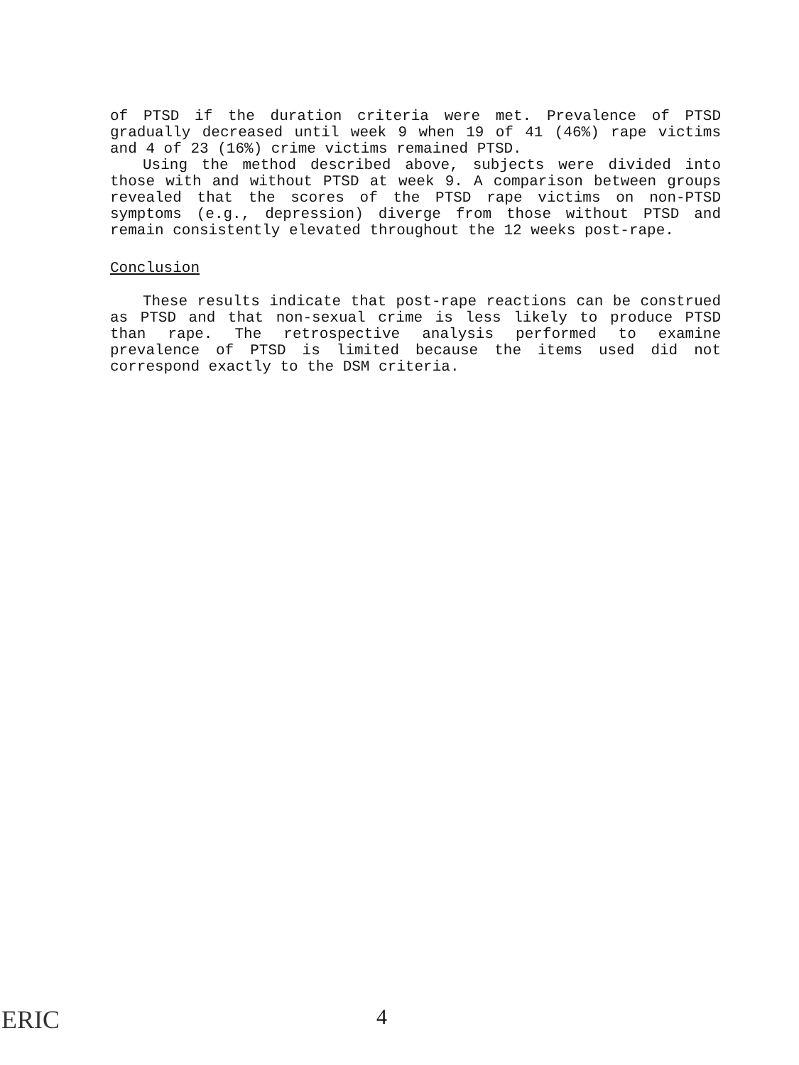of PTSD if the duration criteria were met. Prevalence of PTSD gradually decreased until week 9 when 19 of 41 (46%) rape victims and 4 of 23 (16%) crime victims remained PTSD.
Using the method described above, subjects were divided into those with and without PTSD at week 9. A comparison between groups revealed that the scores of the PTSD rape victims on non-PTSD symptoms (e.g., depression) diverge from those without PTSD and remain consistently elevated throughout the 12 weeks post-rape.
Conclusion
These results indicate that post-rape reactions can be construed as PTSD and that non-sexual crime is less likely to produce PTSD than rape. The retrospective analysis performed to examine prevalence of PTSD is limited because the items used did not correspond exactly to the DSM criteria.
ERIC 4